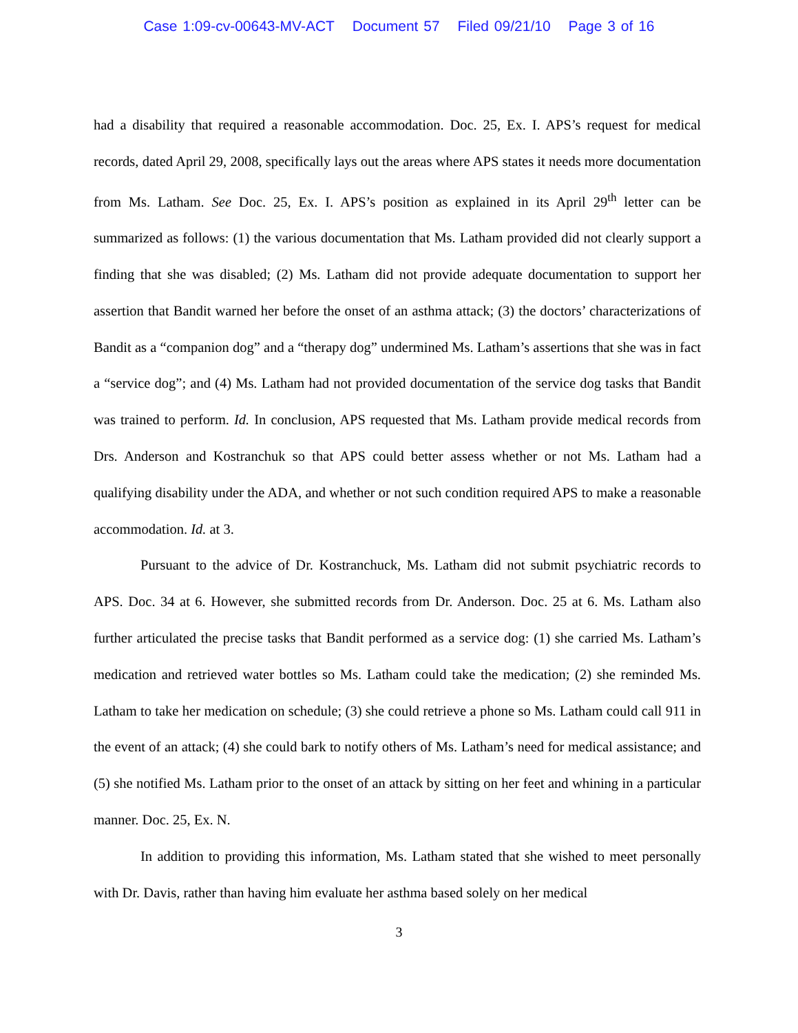Case 1:09-cv-00643-MV-ACT Document 57 Filed 09/21/10 Page 3 of 16
had a disability that required a reasonable accommodation. Doc. 25, Ex. I. APS’s request for medical records, dated April 29, 2008, specifically lays out the areas where APS states it needs more documentation from Ms. Latham. See Doc. 25, Ex. I. APS’s position as explained in its April 29<sup>th</sup> letter can be summarized as follows: (1) the various documentation that Ms. Latham provided did not clearly support a finding that she was disabled; (2) Ms. Latham did not provide adequate documentation to support her assertion that Bandit warned her before the onset of an asthma attack; (3) the doctors’ characterizations of Bandit as a “companion dog” and a “therapy dog” undermined Ms. Latham’s assertions that she was in fact a “service dog”; and (4) Ms. Latham had not provided documentation of the service dog tasks that Bandit was trained to perform. Id. In conclusion, APS requested that Ms. Latham provide medical records from Drs. Anderson and Kostranchuk so that APS could better assess whether or not Ms. Latham had a qualifying disability under the ADA, and whether or not such condition required APS to make a reasonable accommodation. Id. at 3.
Pursuant to the advice of Dr. Kostranchuck, Ms. Latham did not submit psychiatric records to APS. Doc. 34 at 6. However, she submitted records from Dr. Anderson. Doc. 25 at 6. Ms. Latham also further articulated the precise tasks that Bandit performed as a service dog: (1) she carried Ms. Latham’s medication and retrieved water bottles so Ms. Latham could take the medication; (2) she reminded Ms. Latham to take her medication on schedule; (3) she could retrieve a phone so Ms. Latham could call 911 in the event of an attack; (4) she could bark to notify others of Ms. Latham’s need for medical assistance; and (5) she notified Ms. Latham prior to the onset of an attack by sitting on her feet and whining in a particular manner. Doc. 25, Ex. N.
In addition to providing this information, Ms. Latham stated that she wished to meet personally with Dr. Davis, rather than having him evaluate her asthma based solely on her medical
3